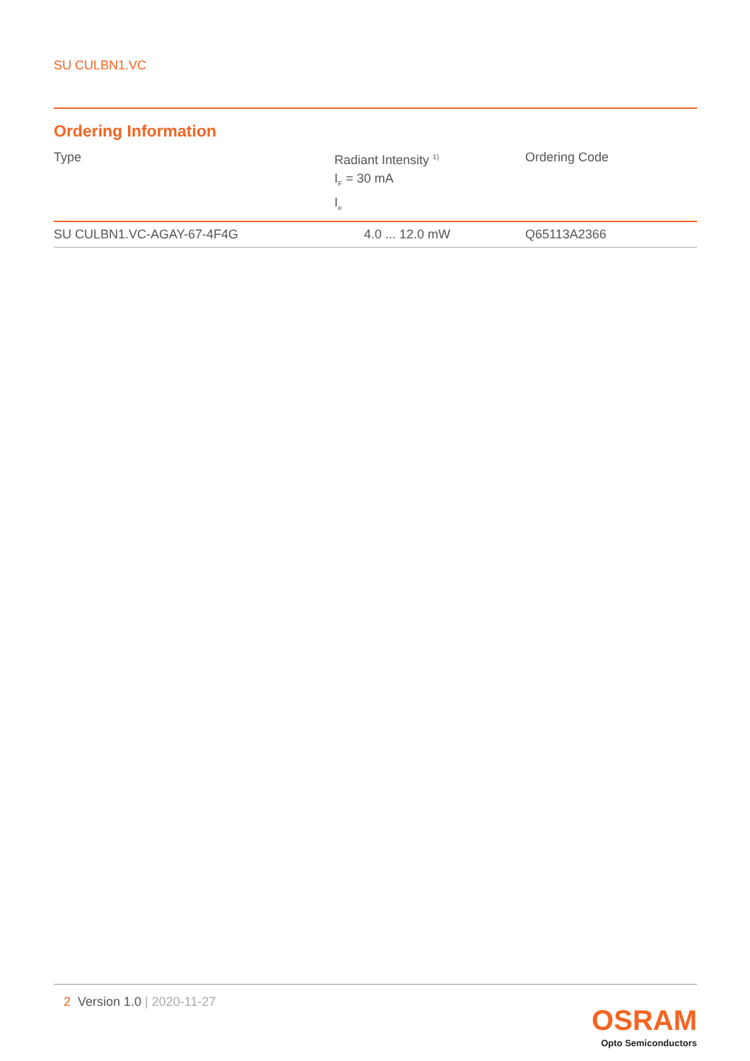SU CULBN1.VC
Ordering Information
| Type | Radiant Intensity <sup>1)</sup> I<sub>F</sub> = 30 mA I<sub>e</sub> | Ordering Code |
| --- | --- | --- |
| SU CULBN1.VC-AGAY-67-4F4G | 4.0 ... 12.0 mW | Q65113A2366 |
2 Version 1.0 | 2020-11-27
OSRAM
Opto Semiconductors